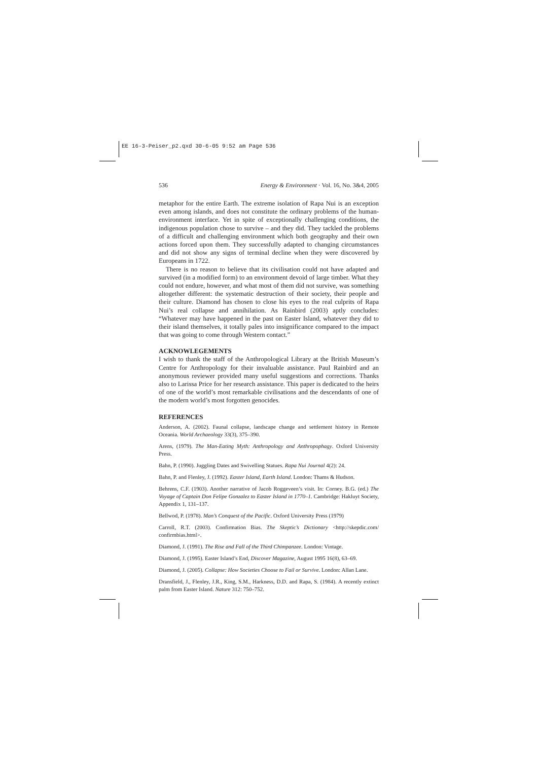EE 16-3-Peiser_p2.qxd 30-6-05 9:52 am Page 536
536 Energy & Environment · Vol. 16, No. 3&4, 2005
metaphor for the entire Earth. The extreme isolation of Rapa Nui is an exception even among islands, and does not constitute the ordinary problems of the human-environment interface. Yet in spite of exceptionally challenging conditions, the indigenous population chose to survive – and they did. They tackled the problems of a difficult and challenging environment which both geography and their own actions forced upon them. They successfully adapted to changing circumstances and did not show any signs of terminal decline when they were discovered by Europeans in 1722.
There is no reason to believe that its civilisation could not have adapted and survived (in a modified form) to an environment devoid of large timber. What they could not endure, however, and what most of them did not survive, was something altogether different: the systematic destruction of their society, their people and their culture. Diamond has chosen to close his eyes to the real culprits of Rapa Nui’s real collapse and annihilation. As Rainbird (2003) aptly concludes: “Whatever may have happened in the past on Easter Island, whatever they did to their island themselves, it totally pales into insignificance compared to the impact that was going to come through Western contact.”
ACKNOWLEGEMENTS
I wish to thank the staff of the Anthropological Library at the British Museum’s Centre for Anthropology for their invaluable assistance. Paul Rainbird and an anonymous reviewer provided many useful suggestions and corrections. Thanks also to Larissa Price for her research assistance. This paper is dedicated to the heirs of one of the world’s most remarkable civilisations and the descendants of one of the modern world’s most forgotten genocides.
REFERENCES
Anderson, A. (2002). Faunal collapse, landscape change and settlement history in Remote Oceania. World Archaeology 33(3), 375–390.
Arens, (1979). The Man-Eating Myth: Anthropology and Anthropophagy. Oxford University Press.
Bahn, P. (1990). Juggling Dates and Swivelling Statues. Rapa Nui Journal 4(2): 24.
Bahn, P. and Flenley, J. (1992). Easter Island, Earth Island. London: Thams & Hudson.
Behrens, C.F. (1903). Another narrative of Jacob Roggeveen’s visit. In: Corney. B.G. (ed.) The Voyage of Captain Don Felipe Gonzalez to Easter Island in 1770–1. Cambridge: Hakluyt Society, Appendix 1, 131–137.
Bellwod, P. (1978). Man’s Conquest of the Pacific. Oxford University Press (1979)
Carroll, R.T. (2003). Confirmation Bias. The Skeptic’s Dictionary <http://skepdic.com/ confirmbias.html>.
Diamond, J. (1991). The Rise and Fall of the Third Chimpanzee. London: Vintage.
Diamond, J. (1995). Easter Island’s End, Discover Magazine, August 1995 16(8), 63–69.
Diamond, J. (2005). Collapse: How Societies Choose to Fail or Survive. London: Allan Lane.
Dransfield, J., Flenley, J.R., King, S.M., Harkness, D.D. and Rapa, S. (1984). A recently extinct palm from Easter Island. Nature 312: 750–752.